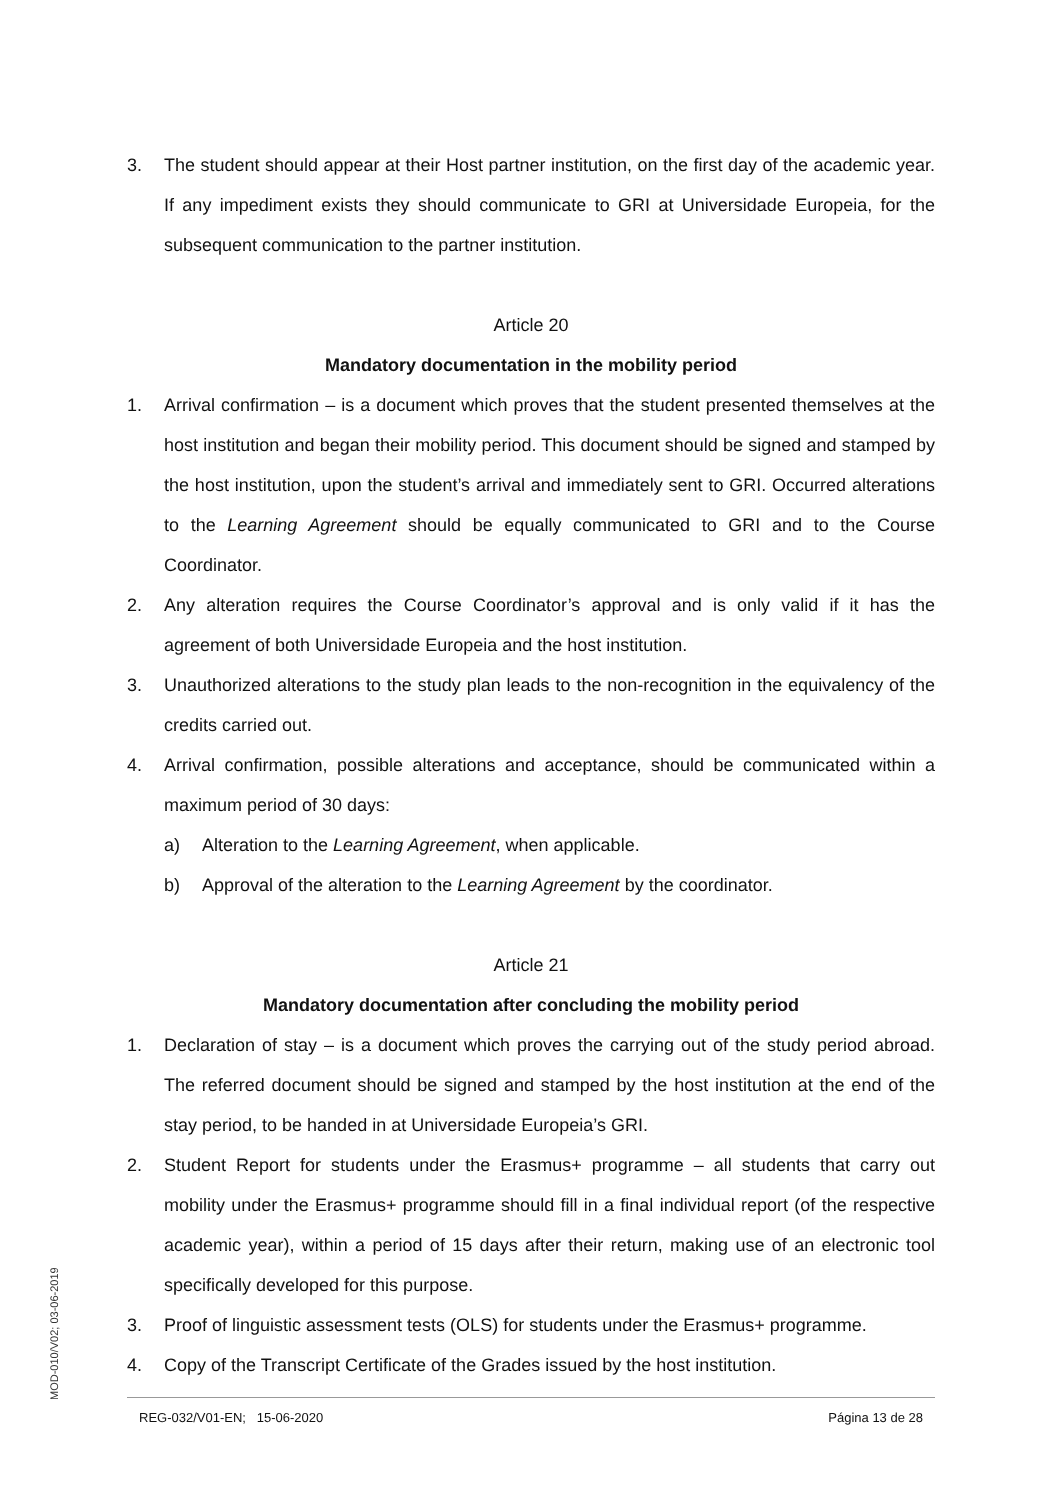3. The student should appear at their Host partner institution, on the first day of the academic year. If any impediment exists they should communicate to GRI at Universidade Europeia, for the subsequent communication to the partner institution.
Article 20
Mandatory documentation in the mobility period
1. Arrival confirmation – is a document which proves that the student presented themselves at the host institution and began their mobility period. This document should be signed and stamped by the host institution, upon the student’s arrival and immediately sent to GRI. Occurred alterations to the Learning Agreement should be equally communicated to GRI and to the Course Coordinator.
2. Any alteration requires the Course Coordinator’s approval and is only valid if it has the agreement of both Universidade Europeia and the host institution.
3. Unauthorized alterations to the study plan leads to the non-recognition in the equivalency of the credits carried out.
4. Arrival confirmation, possible alterations and acceptance, should be communicated within a maximum period of 30 days:
a) Alteration to the Learning Agreement, when applicable.
b) Approval of the alteration to the Learning Agreement by the coordinator.
Article 21
Mandatory documentation after concluding the mobility period
1. Declaration of stay – is a document which proves the carrying out of the study period abroad. The referred document should be signed and stamped by the host institution at the end of the stay period, to be handed in at Universidade Europeia’s GRI.
2. Student Report for students under the Erasmus+ programme – all students that carry out mobility under the Erasmus+ programme should fill in a final individual report (of the respective academic year), within a period of 15 days after their return, making use of an electronic tool specifically developed for this purpose.
3. Proof of linguistic assessment tests (OLS) for students under the Erasmus+ programme.
4. Copy of the Transcript Certificate of the Grades issued by the host institution.
MOD-010/V02; 03-06-2019
REG-032/V01-EN; 15-06-2020 Página 13 de 28